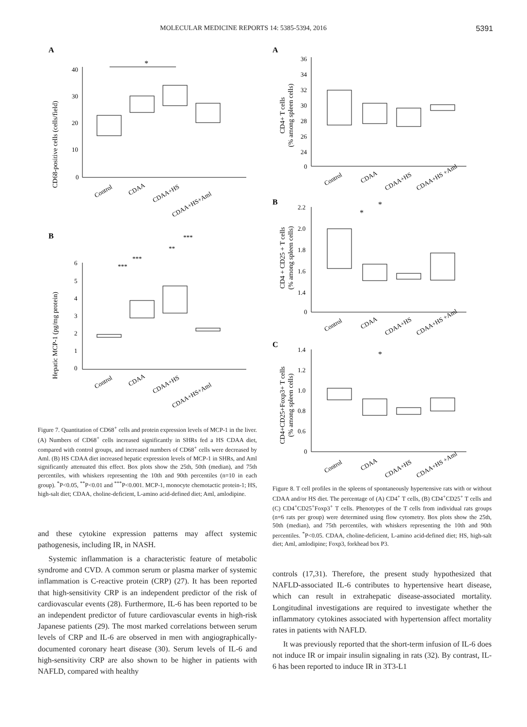MOLECULAR MEDICINE REPORTS 14: 5385-5394, 2016 5391
A
CD68-positive cells (cells/field)
40
30
20
10
0
*
Control
CDAA
CDAA+HS
CDAA+HS+Aml
B
Hepatic MCP-1 (pg/mg protein)
6
5
4
3
2
1
0
***
**
***
***
Control
CDAA
CDAA+HS
CDAA+HS+Aml
Figure 7. Quantitation of CD68<sup>+</sup> cells and protein expression levels of MCP-1 in the liver. (A) Numbers of CD68<sup>+</sup> cells increased significantly in SHRs fed a HS CDAA diet, compared with control groups, and increased numbers of CD68<sup>+</sup> cells were decreased by Aml. (B) HS CDAA diet increased hepatic expression levels of MCP-1 in SHRs, and Aml significantly attenuated this effect. Box plots show the 25th, 50th (median), and 75th percentiles, with whiskers representing the 10th and 90th percentiles (n=10 in each group). <sup>*</sup>P<0.05, <sup>**</sup>P<0.01 and <sup>***</sup>P<0.001. MCP-1, monocyte chemotactic protein-1; HS, high-salt diet; CDAA, choline-deficient, L-amino acid-defined diet; Aml, amlodipine.
and these cytokine expression patterns may affect systemic pathogenesis, including IR, in NASH.
Systemic inflammation is a characteristic feature of metabolic syndrome and CVD. A common serum or plasma marker of systemic inflammation is C-reactive protein (CRP) (27). It has been reported that high-sensitivity CRP is an independent predictor of the risk of cardiovascular events (28). Furthermore, IL-6 has been reported to be an independent predictor of future cardiovascular events in high-risk Japanese patients (29). The most marked correlations between serum levels of CRP and IL-6 are observed in men with angiographically-documented coronary heart disease (30). Serum levels of IL-6 and high-sensitivity CRP are also shown to be higher in patients with NAFLD, compared with healthy
A
CD4+ T cells
(% among spleen cells)
36
34
32
30
28
26
24
0
Control
CDAA
CDAA+HS
CDAA+HS +Aml
B
CD4 + CD25 + T cells
(% among spleen cells)
2.2
2.0
1.8
1.6
1.4
0
*
*
Control
CDAA
CDAA+HS
CDAA+HS +Aml
C
CD4+CD25+Foxp3+ T cells
(% among spleen cells)
1.4
1.2
1.0
0.8
0.6
0
*
Control
CDAA
CDAA+HS
CDAA+HS +Aml
Figure 8. T cell profiles in the spleens of spontaneously hypertensive rats with or without CDAA and/or HS diet. The percentage of (A) CD4<sup>+</sup> T cells, (B) CD4<sup>+</sup>CD25<sup>+</sup> T cells and (C) CD4<sup>+</sup>CD25<sup>+</sup>Foxp3<sup>+</sup> T cells. Phenotypes of the T cells from individual rats groups (n=6 rats per group) were determined using flow cytometry. Box plots show the 25th, 50th (median), and 75th percentiles, with whiskers representing the 10th and 90th percentiles. <sup>*</sup>P<0.05. CDAA, choline-deficient, L-amino acid-defined diet; HS, high-salt diet; Aml, amlodipine; Foxp3, forkhead box P3.
controls (17,31). Therefore, the present study hypothesized that NAFLD-associated IL-6 contributes to hypertensive heart disease, which can result in extrahepatic disease-associated mortality. Longitudinal investigations are required to investigate whether the inflammatory cytokines associated with hypertension affect mortality rates in patients with NAFLD.
It was previously reported that the short-term infusion of IL-6 does not induce IR or impair insulin signaling in rats (32). By contrast, IL-6 has been reported to induce IR in 3T3-L1